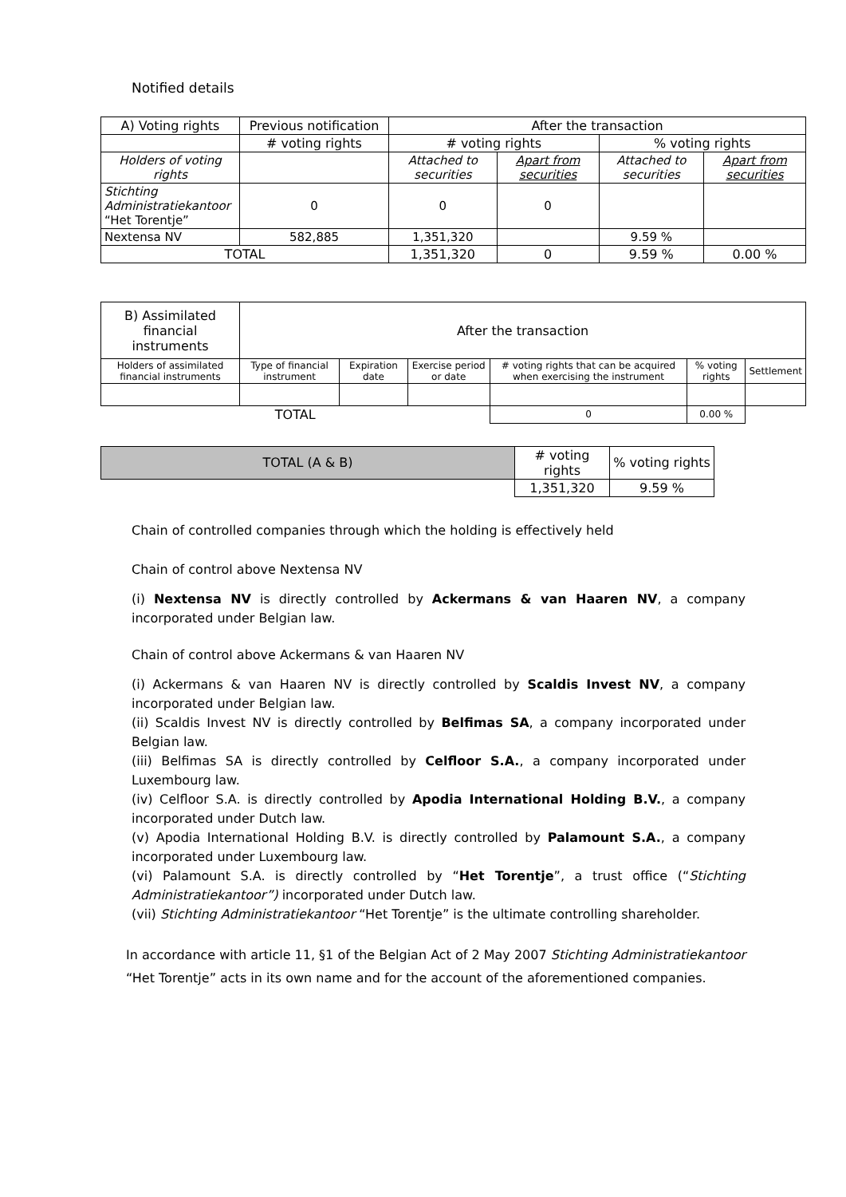Notified details
| A) Voting rights | Previous notification | After the transaction | | | |
| --- | --- | --- | --- | --- | --- |
| | # voting rights | # voting rights | | % voting rights | |
| Holders of voting rights | | Attached to securities | Apart from securities | Attached to securities | Apart from securities |
| Stichting Administratiekantoor “Het Torentje” | 0 | 0 | 0 | | |
| Nextensa NV | 582,885 | 1,351,320 | | 9.59 % | |
| TOTAL | | 1,351,320 | 0 | 9.59 % | 0.00 % |
| B) Assimilated financial instruments | After the transaction | | | | | |
| --- | --- | --- | --- | --- | --- | --- |
| Holders of assimilated financial instruments | Type of financial instrument | Expiration date | Exercise period or date | # voting rights that can be acquired when exercising the instrument | % voting rights | Settlement |
| TOTAL | | | | 0 | 0.00 % | |
| TOTAL (A & B) | # voting rights | % voting rights |
| | 1,351,320 | 9.59 % |
Chain of controlled companies through which the holding is effectively held
Chain of control above Nextensa NV
(i) Nextensa NV is directly controlled by Ackermans & van Haaren NV, a company incorporated under Belgian law.
Chain of control above Ackermans & van Haaren NV
(i) Ackermans & van Haaren NV is directly controlled by Scaldis Invest NV, a company incorporated under Belgian law.
(ii) Scaldis Invest NV is directly controlled by Belfimas SA, a company incorporated under Belgian law.
(iii) Belfimas SA is directly controlled by Celfloor S.A., a company incorporated under Luxembourg law.
(iv) Celfloor S.A. is directly controlled by Apodia International Holding B.V., a company incorporated under Dutch law.
(v) Apodia International Holding B.V. is directly controlled by Palamount S.A., a company incorporated under Luxembourg law.
(vi) Palamount S.A. is directly controlled by “Het Torentje”, a trust office (“Stichting Administratiekantoor”) incorporated under Dutch law.
(vii) Stichting Administratiekantoor “Het Torentje” is the ultimate controlling shareholder.
In accordance with article 11, §1 of the Belgian Act of 2 May 2007 Stichting Administratiekantoor “Het Torentje” acts in its own name and for the account of the aforementioned companies.